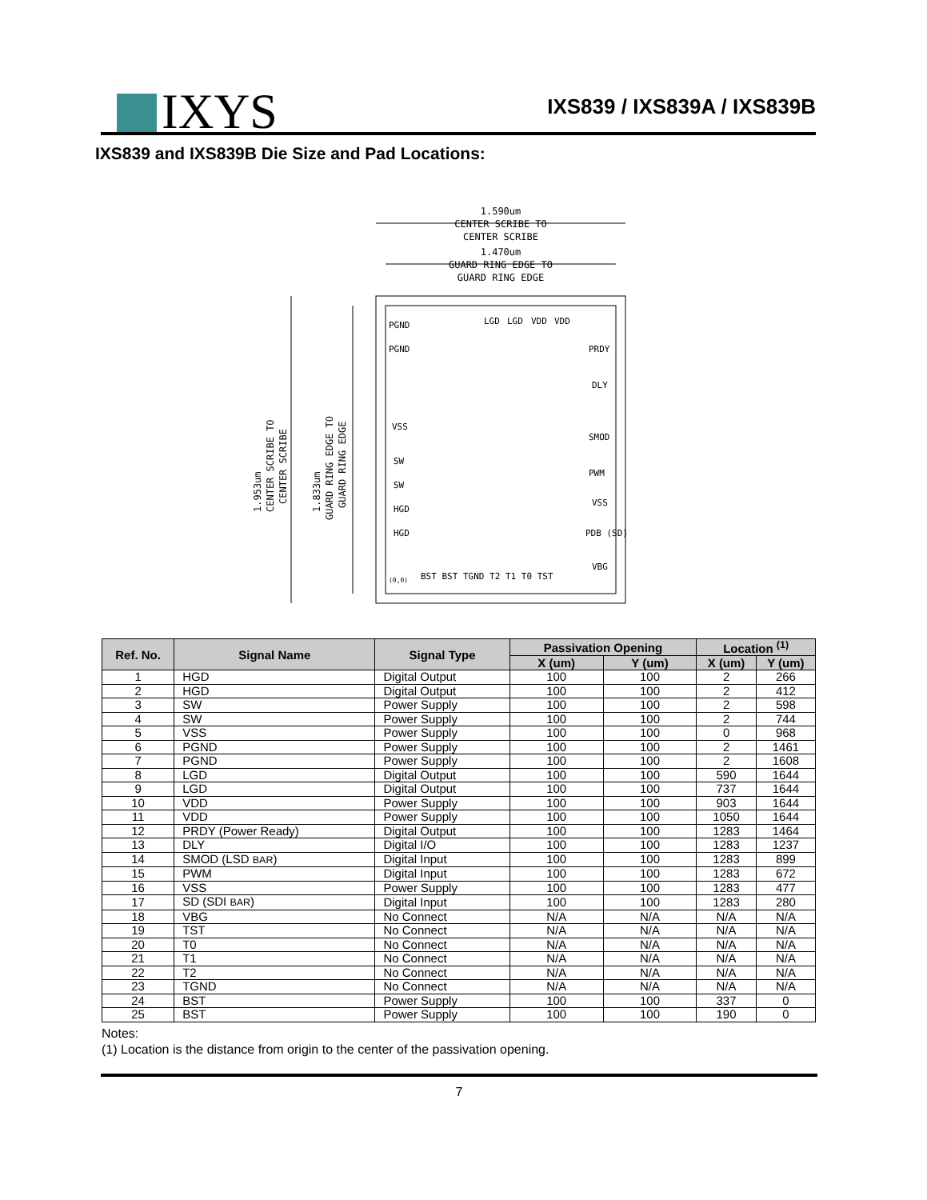IXYS
IXS839 / IXS839A / IXS839B
IXS839 and IXS839B Die Size and Pad Locations:
1.590um
CENTER SCRIBE TO
CENTER SCRIBE
1.470um
GUARD RING EDGE TO
GUARD RING EDGE
1.953um
CENTER SCRIBE TO
CENTER SCRIBE
1.833um
GUARD RING EDGE TO
GUARD RING EDGE
PGND
PGND
LGD
LGD
VDD
VDD
PRDY
DLY
VSS
SMOD
SW
SW
PWM
VSS
HGD
PDB (SD)
HGD
VBG
(0,0)
BST BST TGND T2 T1 T0 TST
| Ref. No. | Signal Name | Signal Type | Passivation Opening | | Location <sup>(1)</sup> | |
| --- | --- | --- | --- | --- | --- | --- |
| | | | X (um) | Y (um) | X (um) | Y (um) |
| 1 | HGD | Digital Output | 100 | 100 | 2 | 266 |
| 2 | HGD | Digital Output | 100 | 100 | 2 | 412 |
| 3 | SW | Power Supply | 100 | 100 | 2 | 598 |
| 4 | SW | Power Supply | 100 | 100 | 2 | 744 |
| 5 | VSS | Power Supply | 100 | 100 | 0 | 968 |
| 6 | PGND | Power Supply | 100 | 100 | 2 | 1461 |
| 7 | PGND | Power Supply | 100 | 100 | 2 | 1608 |
| 8 | LGD | Digital Output | 100 | 100 | 590 | 1644 |
| 9 | LGD | Digital Output | 100 | 100 | 737 | 1644 |
| 10 | VDD | Power Supply | 100 | 100 | 903 | 1644 |
| 11 | VDD | Power Supply | 100 | 100 | 1050 | 1644 |
| 12 | PRDY (Power Ready) | Digital Output | 100 | 100 | 1283 | 1464 |
| 13 | DLY | Digital I/O | 100 | 100 | 1283 | 1237 |
| 14 | SMOD (LSD BAR ) | Digital Input | 100 | 100 | 1283 | 899 |
| 15 | PWM | Digital Input | 100 | 100 | 1283 | 672 |
| 16 | VSS | Power Supply | 100 | 100 | 1283 | 477 |
| 17 | SD (SDI BAR ) | Digital Input | 100 | 100 | 1283 | 280 |
| 18 | VBG | No Connect | N/A | N/A | N/A | N/A |
| 19 | TST | No Connect | N/A | N/A | N/A | N/A |
| 20 | T0 | No Connect | N/A | N/A | N/A | N/A |
| 21 | T1 | No Connect | N/A | N/A | N/A | N/A |
| 22 | T2 | No Connect | N/A | N/A | N/A | N/A |
| 23 | TGND | No Connect | N/A | N/A | N/A | N/A |
| 24 | BST | Power Supply | 100 | 100 | 337 | 0 |
| 25 | BST | Power Supply | 100 | 100 | 190 | 0 |
Notes:
(1) Location is the distance from origin to the center of the passivation opening.
7